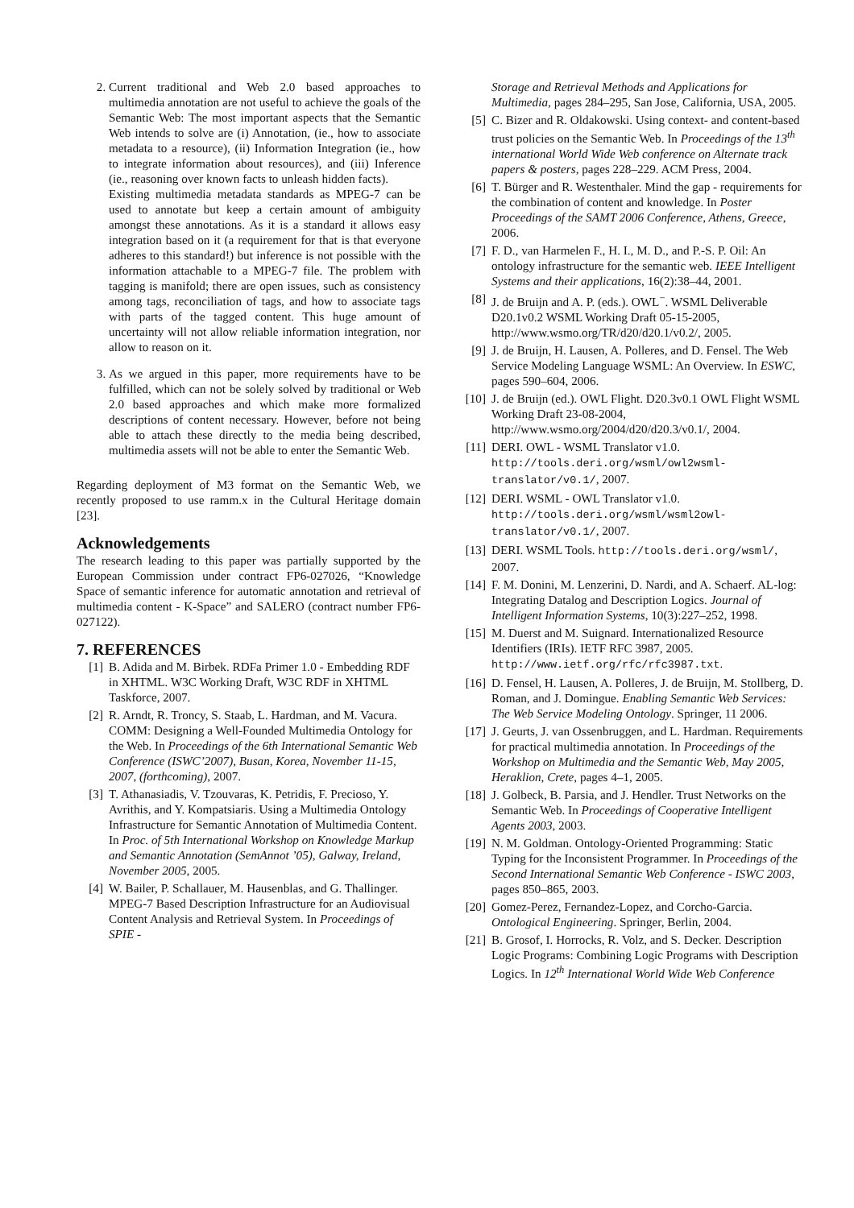2. Current traditional and Web 2.0 based approaches to multimedia annotation are not useful to achieve the goals of the Semantic Web: The most important aspects that the Semantic Web intends to solve are (i) Annotation, (ie., how to associate metadata to a resource), (ii) Information Integration (ie., how to integrate information about resources), and (iii) Inference (ie., reasoning over known facts to unleash hidden facts).
Existing multimedia metadata standards as MPEG-7 can be used to annotate but keep a certain amount of ambiguity amongst these annotations. As it is a standard it allows easy integration based on it (a requirement for that is that everyone adheres to this standard!) but inference is not possible with the information attachable to a MPEG-7 file. The problem with tagging is manifold; there are open issues, such as consistency among tags, reconciliation of tags, and how to associate tags with parts of the tagged content. This huge amount of uncertainty will not allow reliable information integration, nor allow to reason on it.
3. As we argued in this paper, more requirements have to be fulfilled, which can not be solely solved by traditional or Web 2.0 based approaches and which make more formalized descriptions of content necessary. However, before not being able to attach these directly to the media being described, multimedia assets will not be able to enter the Semantic Web.
Regarding deployment of M3 format on the Semantic Web, we recently proposed to use ramm.x in the Cultural Heritage domain [23].
Acknowledgements
The research leading to this paper was partially supported by the European Commission under contract FP6-027026, “Knowledge Space of semantic inference for automatic annotation and retrieval of multimedia content - K-Space” and SALERO (contract number FP6-027122).
7. REFERENCES
[1] B. Adida and M. Birbek. RDFa Primer 1.0 - Embedding RDF in XHTML. W3C Working Draft, W3C RDF in XHTML Taskforce, 2007.
[2] R. Arndt, R. Troncy, S. Staab, L. Hardman, and M. Vacura. COMM: Designing a Well-Founded Multimedia Ontology for the Web. In Proceedings of the 6th International Semantic Web Conference (ISWC’2007), Busan, Korea, November 11-15, 2007, (forthcoming), 2007.
[3] T. Athanasiadis, V. Tzouvaras, K. Petridis, F. Precioso, Y. Avrithis, and Y. Kompatsiaris. Using a Multimedia Ontology Infrastructure for Semantic Annotation of Multimedia Content. In Proc. of 5th International Workshop on Knowledge Markup and Semantic Annotation (SemAnnot ’05), Galway, Ireland, November 2005, 2005.
[4] W. Bailer, P. Schallauer, M. Hausenblas, and G. Thallinger. MPEG-7 Based Description Infrastructure for an Audiovisual Content Analysis and Retrieval System. In Proceedings of SPIE -
Storage and Retrieval Methods and Applications for Multimedia, pages 284–295, San Jose, California, USA, 2005.
[5] C. Bizer and R. Oldakowski. Using context- and content-based trust policies on the Semantic Web. In Proceedings of the 13<sup>th</sup> international World Wide Web conference on Alternate track papers & posters, pages 228–229. ACM Press, 2004.
[6] T. Bürger and R. Westenthaler. Mind the gap - requirements for the combination of content and knowledge. In Poster Proceedings of the SAMT 2006 Conference, Athens, Greece, 2006.
[7] F. D., van Harmelen F., H. I., M. D., and P.-S. P. Oil: An ontology infrastructure for the semantic web. IEEE Intelligent Systems and their applications, 16(2):38–44, 2001.
[8] J. de Bruijn and A. P. (eds.). OWL<sup>−</sup>. WSML Deliverable D20.1v0.2 WSML Working Draft 05-15-2005, http://www.wsmo.org/TR/d20/d20.1/v0.2/, 2005.
[9] J. de Bruijn, H. Lausen, A. Polleres, and D. Fensel. The Web Service Modeling Language WSML: An Overview. In ESWC, pages 590–604, 2006.
[10] J. de Bruijn (ed.). OWL Flight. D20.3v0.1 OWL Flight WSML Working Draft 23-08-2004, http://www.wsmo.org/2004/d20/d20.3/v0.1/, 2004.
[11] DERI. OWL - WSML Translator v1.0. http://tools.deri.org/wsml/owl2wsml-translator/v0.1/, 2007.
[12] DERI. WSML - OWL Translator v1.0. http://tools.deri.org/wsml/wsml2owl-translator/v0.1/, 2007.
[13] DERI. WSML Tools. http://tools.deri.org/wsml/, 2007.
[14] F. M. Donini, M. Lenzerini, D. Nardi, and A. Schaerf. AL-log: Integrating Datalog and Description Logics. Journal of Intelligent Information Systems, 10(3):227–252, 1998.
[15] M. Duerst and M. Suignard. Internationalized Resource Identifiers (IRIs). IETF RFC 3987, 2005. http://www.ietf.org/rfc/rfc3987.txt.
[16] D. Fensel, H. Lausen, A. Polleres, J. de Bruijn, M. Stollberg, D. Roman, and J. Domingue. Enabling Semantic Web Services: The Web Service Modeling Ontology. Springer, 11 2006.
[17] J. Geurts, J. van Ossenbruggen, and L. Hardman. Requirements for practical multimedia annotation. In Proceedings of the Workshop on Multimedia and the Semantic Web, May 2005, Heraklion, Crete, pages 4–1, 2005.
[18] J. Golbeck, B. Parsia, and J. Hendler. Trust Networks on the Semantic Web. In Proceedings of Cooperative Intelligent Agents 2003, 2003.
[19] N. M. Goldman. Ontology-Oriented Programming: Static Typing for the Inconsistent Programmer. In Proceedings of the Second International Semantic Web Conference - ISWC 2003, pages 850–865, 2003.
[20] Gomez-Perez, Fernandez-Lopez, and Corcho-Garcia. Ontological Engineering. Springer, Berlin, 2004.
[21] B. Grosof, I. Horrocks, R. Volz, and S. Decker. Description Logic Programs: Combining Logic Programs with Description Logics. In 12<sup>th</sup> International World Wide Web Conference